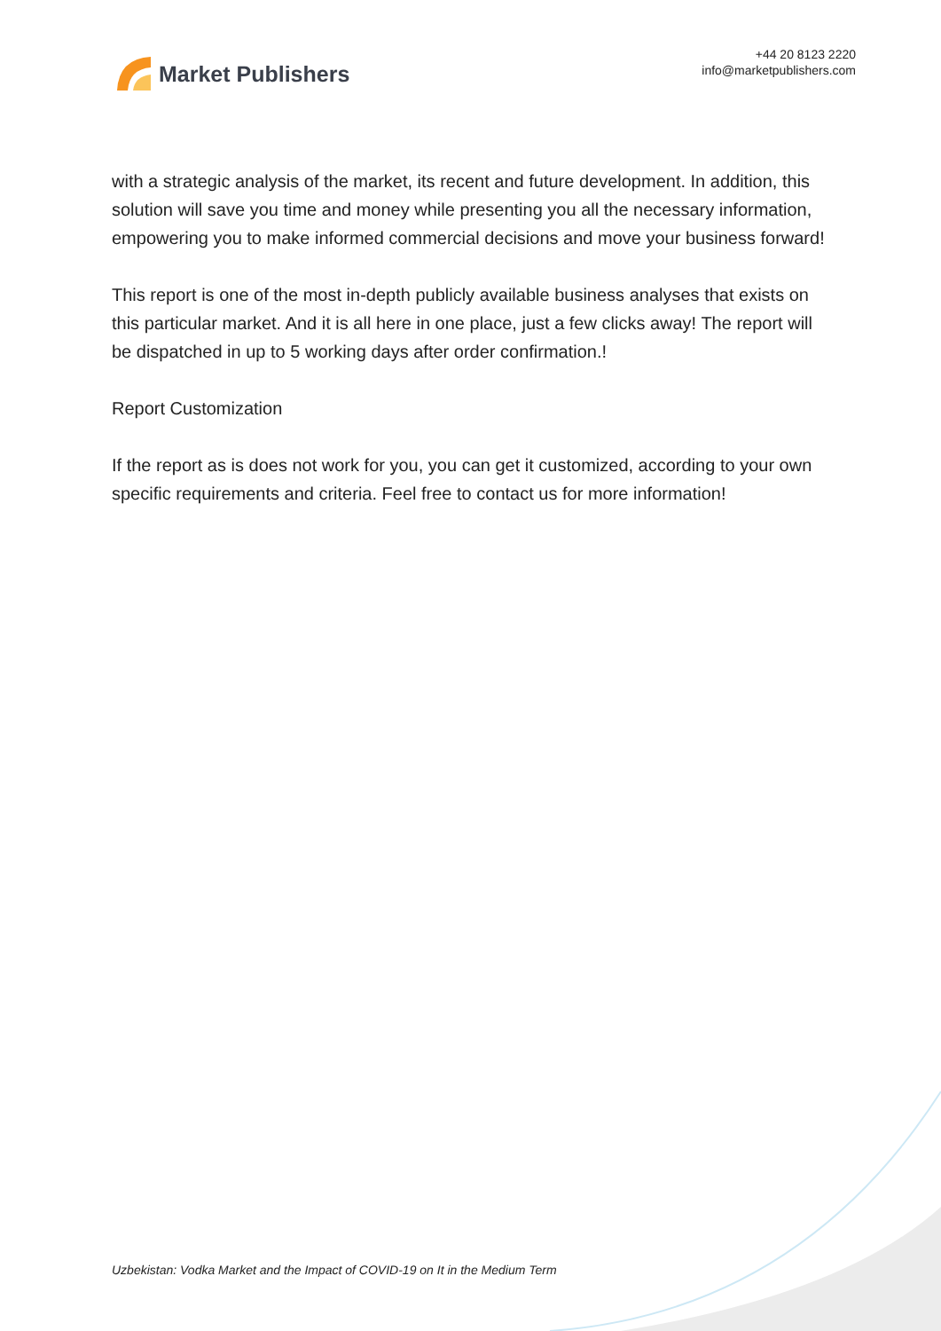Market Publishers
+44 20 8123 2220
info@marketpublishers.com
with a strategic analysis of the market, its recent and future development. In addition, this solution will save you time and money while presenting you all the necessary information, empowering you to make informed commercial decisions and move your business forward!
This report is one of the most in-depth publicly available business analyses that exists on this particular market. And it is all here in one place, just a few clicks away! The report will be dispatched in up to 5 working days after order confirmation.!
Report Customization
If the report as is does not work for you, you can get it customized, according to your own specific requirements and criteria. Feel free to contact us for more information!
Uzbekistan: Vodka Market and the Impact of COVID-19 on It in the Medium Term